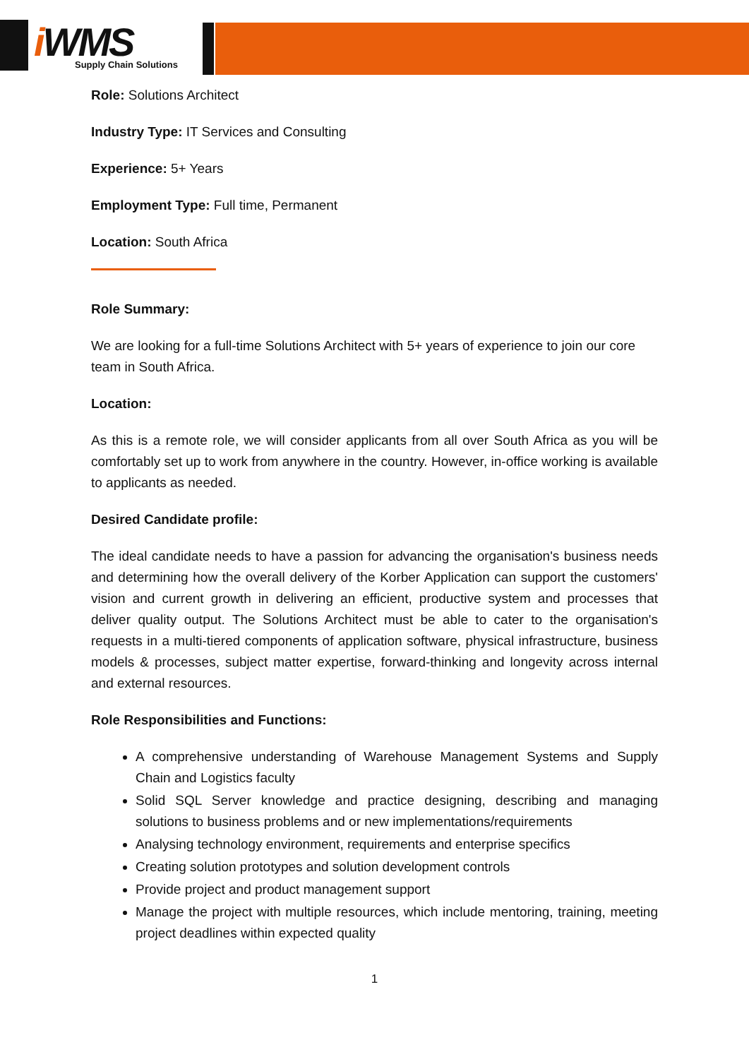i WMS
Supply Chain Solutions
Role: Solutions Architect
Industry Type: IT Services and Consulting
Experience: 5+ Years
Employment Type: Full time, Permanent
Location: South Africa
Role Summary:
We are looking for a full-time Solutions Architect with 5+ years of experience to join our core team in South Africa.
Location:
As this is a remote role, we will consider applicants from all over South Africa as you will be comfortably set up to work from anywhere in the country. However, in-office working is available to applicants as needed.
Desired Candidate profile:
The ideal candidate needs to have a passion for advancing the organisation's business needs and determining how the overall delivery of the Korber Application can support the customers' vision and current growth in delivering an efficient, productive system and processes that deliver quality output. The Solutions Architect must be able to cater to the organisation's requests in a multi-tiered components of application software, physical infrastructure, business models & processes, subject matter expertise, forward-thinking and longevity across internal and external resources.
Role Responsibilities and Functions:
A comprehensive understanding of Warehouse Management Systems and Supply Chain and Logistics faculty
Solid SQL Server knowledge and practice designing, describing and managing solutions to business problems and or new implementations/requirements
Analysing technology environment, requirements and enterprise specifics
Creating solution prototypes and solution development controls
Provide project and product management support
Manage the project with multiple resources, which include mentoring, training, meeting project deadlines within expected quality
1